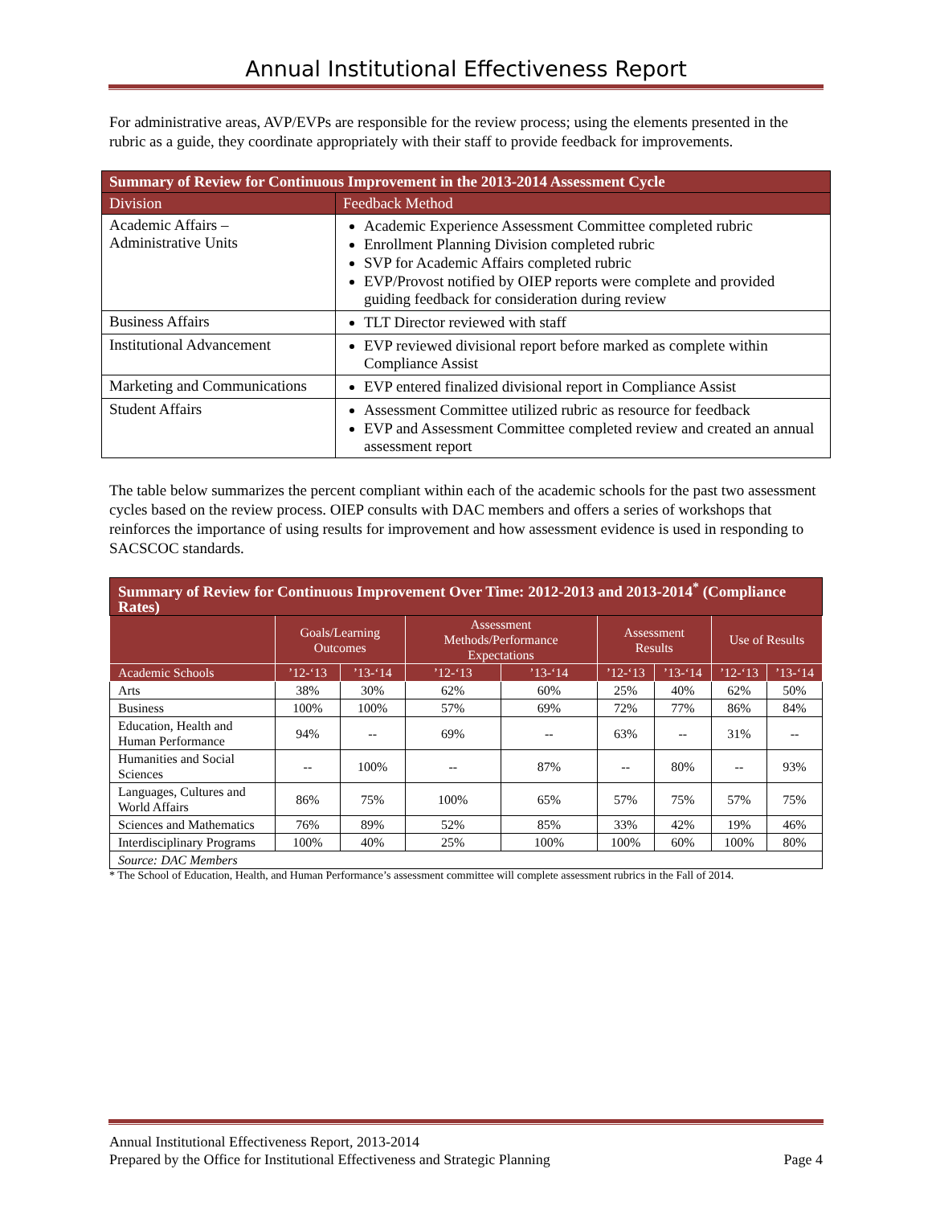Annual Institutional Effectiveness Report
For administrative areas, AVP/EVPs are responsible for the review process; using the elements presented in the rubric as a guide, they coordinate appropriately with their staff to provide feedback for improvements.
| Summary of Review for Continuous Improvement in the 2013-2014 Assessment Cycle | |
| --- | --- |
| Division | Feedback Method |
| Academic Affairs – Administrative Units | Academic Experience Assessment Committee completed rubric Enrollment Planning Division completed rubric SVP for Academic Affairs completed rubric EVP/Provost notified by OIEP reports were complete and provided guiding feedback for consideration during review |
| Business Affairs | TLT Director reviewed with staff |
| Institutional Advancement | EVP reviewed divisional report before marked as complete within Compliance Assist |
| Marketing and Communications | EVP entered finalized divisional report in Compliance Assist |
| Student Affairs | Assessment Committee utilized rubric as resource for feedback EVP and Assessment Committee completed review and created an annual assessment report |
The table below summarizes the percent compliant within each of the academic schools for the past two assessment cycles based on the review process. OIEP consults with DAC members and offers a series of workshops that reinforces the importance of using results for improvement and how assessment evidence is used in responding to SACSCOC standards.
| Summary of Review for Continuous Improvement Over Time: 2012-2013 and 2013-2014<sup>*</sup> (Compliance Rates) | | | | | | | | |
| --- | --- | --- | --- | --- | --- | --- | --- | --- |
| | Goals/Learning Outcomes | | Assessment Methods/Performance Expectations | | Assessment Results | | Use of Results | |
| Academic Schools | ’12-‘13 | ’13-‘14 | ’12-‘13 | ’13-‘14 | ’12-‘13 | ’13-‘14 | ’12-‘13 | ’13-‘14 |
| Arts | 38% | 30% | 62% | 60% | 25% | 40% | 62% | 50% |
| Business | 100% | 100% | 57% | 69% | 72% | 77% | 86% | 84% |
| Education, Health and Human Performance | 94% | -- | 69% | -- | 63% | -- | 31% | -- |
| Humanities and Social Sciences | -- | 100% | -- | 87% | -- | 80% | -- | 93% |
| Languages, Cultures and World Affairs | 86% | 75% | 100% | 65% | 57% | 75% | 57% | 75% |
| Sciences and Mathematics | 76% | 89% | 52% | 85% | 33% | 42% | 19% | 46% |
| Interdisciplinary Programs | 100% | 40% | 25% | 100% | 100% | 60% | 100% | 80% |
| Source: DAC Members | | | | | | | | |
* The School of Education, Health, and Human Performance’s assessment committee will complete assessment rubrics in the Fall of 2014.
Annual Institutional Effectiveness Report, 2013-2014
Prepared by the Office for Institutional Effectiveness and Strategic Planning Page 4